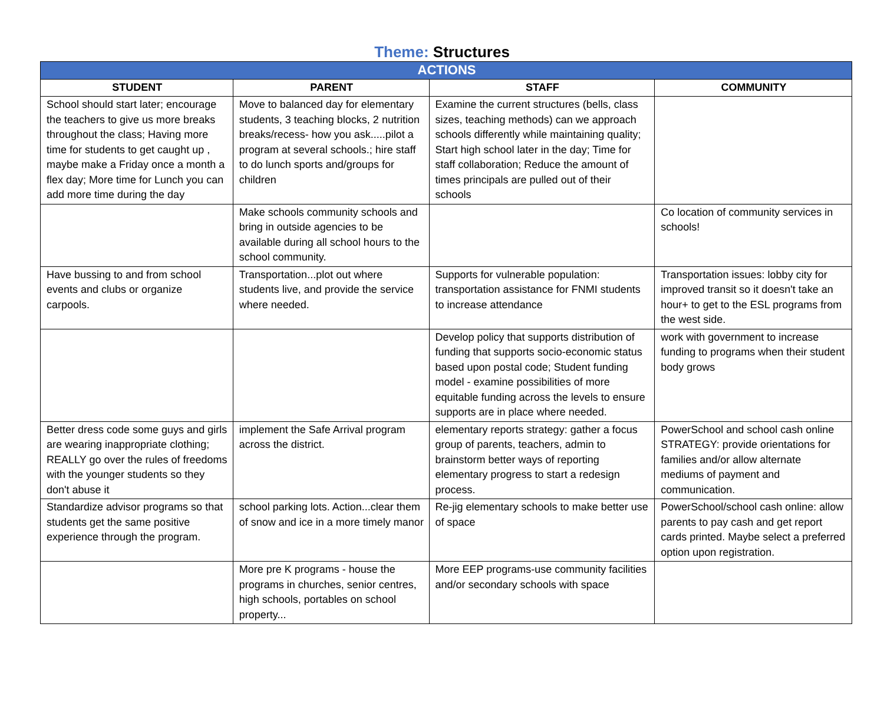Theme: Structures
| ACTIONS | | | |
| --- | --- | --- | --- |
| STUDENT | PARENT | STAFF | COMMUNITY |
| School should start later; encourage the teachers to give us more breaks throughout the class; Having more time for students to get caught up , maybe make a Friday once a month a flex day; More time for Lunch you can add more time during the day | Move to balanced day for elementary students, 3 teaching blocks, 2 nutrition breaks/recess- how you ask.....pilot a program at several schools.; hire staff to do lunch sports and/groups for children | Examine the current structures (bells, class sizes, teaching methods) can we approach schools differently while maintaining quality; Start high school later in the day; Time for staff collaboration; Reduce the amount of times principals are pulled out of their schools | |
| | Make schools community schools and bring in outside agencies to be available during all school hours to the school community. | | Co location of community services in schools! |
| Have bussing to and from school events and clubs or organize carpools. | Transportation...plot out where students live, and provide the service where needed. | Supports for vulnerable population: transportation assistance for FNMI students to increase attendance | Transportation issues: lobby city for improved transit so it doesn't take an hour+ to get to the ESL programs from the west side. |
| | | Develop policy that supports distribution of funding that supports socio-economic status based upon postal code; Student funding model - examine possibilities of more equitable funding across the levels to ensure supports are in place where needed. | work with government to increase funding to programs when their student body grows |
| Better dress code some guys and girls are wearing inappropriate clothing; REALLY go over the rules of freedoms with the younger students so they don't abuse it | implement the Safe Arrival program across the district. | elementary reports strategy: gather a focus group of parents, teachers, admin to brainstorm better ways of reporting elementary progress to start a redesign process. | PowerSchool and school cash online STRATEGY: provide orientations for families and/or allow alternate mediums of payment and communication. |
| Standardize advisor programs so that students get the same positive experience through the program. | school parking lots. Action...clear them of snow and ice in a more timely manor | Re-jig elementary schools to make better use of space | PowerSchool/school cash online: allow parents to pay cash and get report cards printed. Maybe select a preferred option upon registration. |
| | More pre K programs - house the programs in churches, senior centres, high schools, portables on school property... | More EEP programs-use community facilities and/or secondary schools with space | |